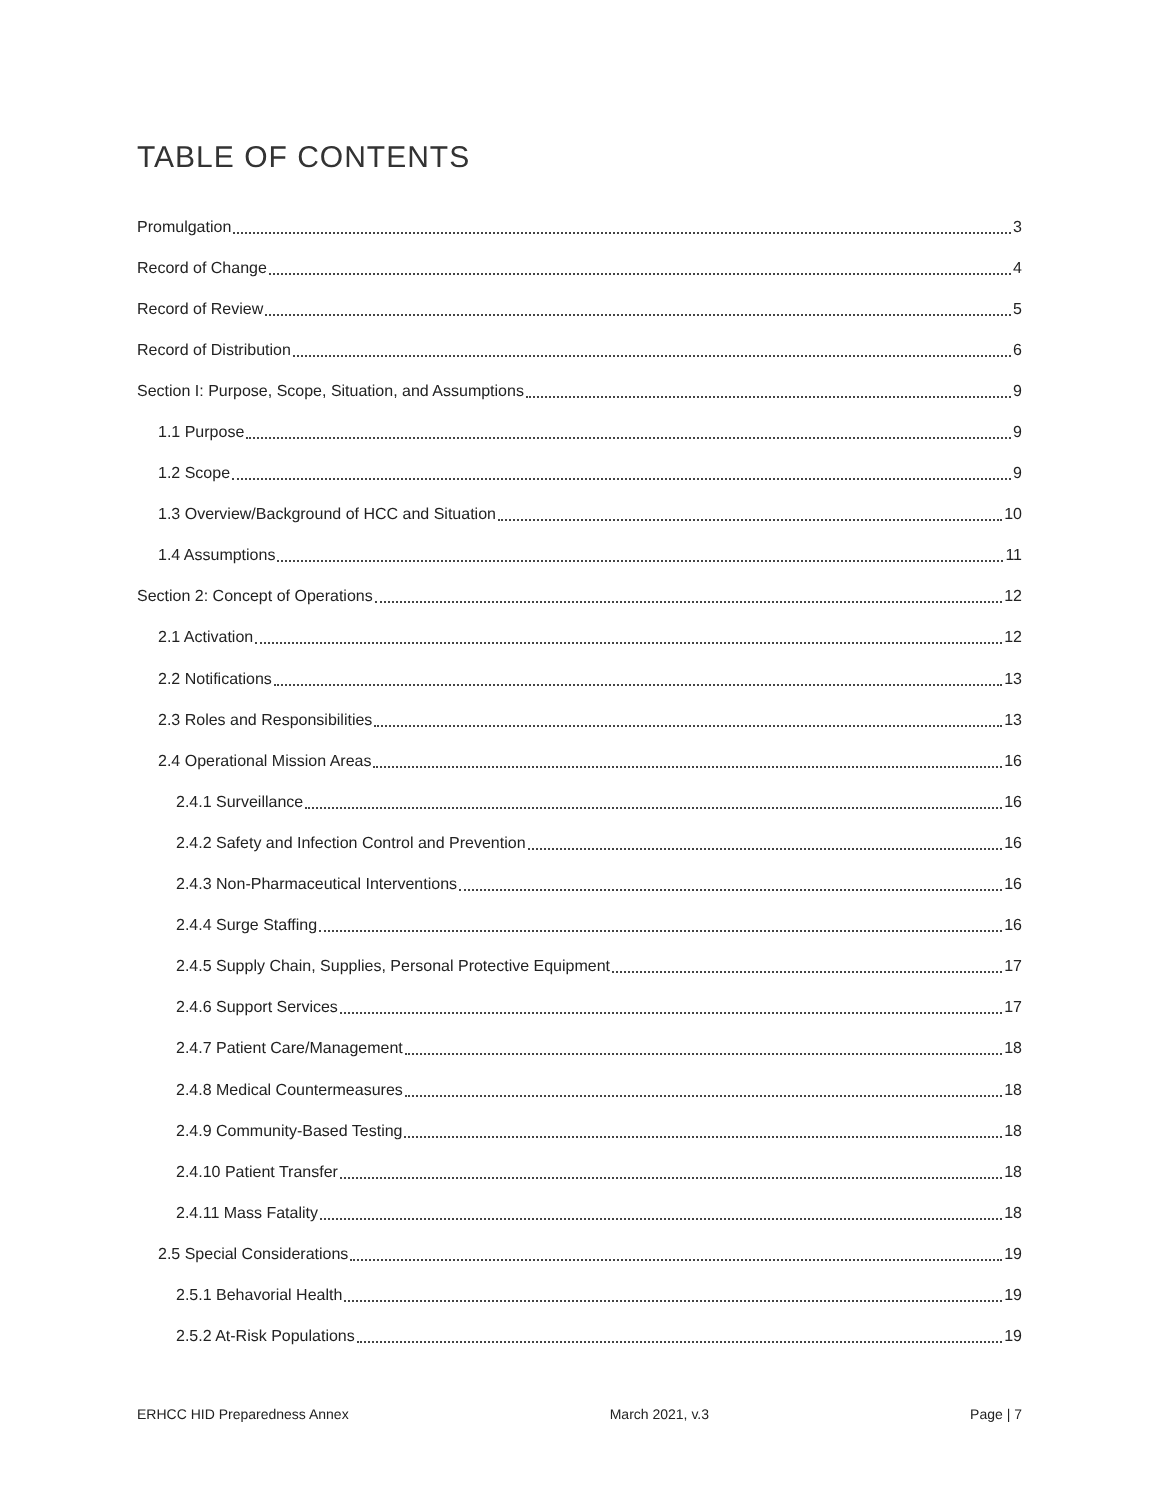TABLE OF CONTENTS
Promulgation 3
Record of Change 4
Record of Review 5
Record of Distribution 6
Section I: Purpose, Scope, Situation, and Assumptions 9
1.1 Purpose 9
1.2 Scope 9
1.3 Overview/Background of HCC and Situation 10
1.4 Assumptions 11
Section 2: Concept of Operations 12
2.1 Activation 12
2.2 Notifications 13
2.3 Roles and Responsibilities 13
2.4 Operational Mission Areas 16
2.4.1 Surveillance 16
2.4.2 Safety and Infection Control and Prevention 16
2.4.3 Non-Pharmaceutical Interventions 16
2.4.4 Surge Staffing 16
2.4.5 Supply Chain, Supplies, Personal Protective Equipment 17
2.4.6 Support Services 17
2.4.7 Patient Care/Management 18
2.4.8 Medical Countermeasures 18
2.4.9 Community-Based Testing 18
2.4.10 Patient Transfer 18
2.4.11 Mass Fatality 18
2.5 Special Considerations 19
2.5.1 Behavorial Health 19
2.5.2 At-Risk Populations 19
ERHCC HID Preparedness Annex March 2021, v.3 Page | 7